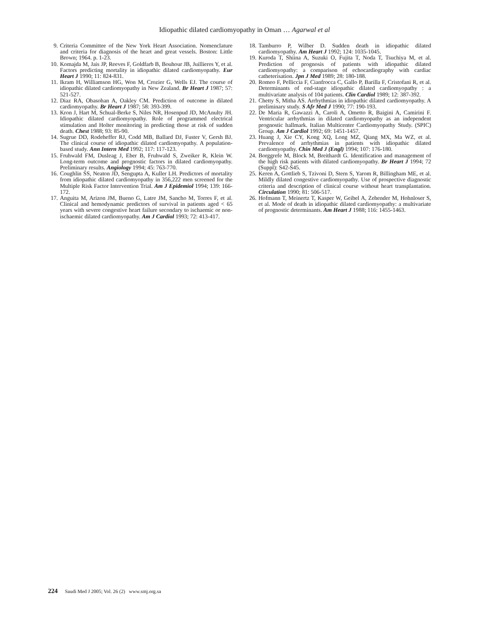Idiopathic dilated cardiomyopathy in Oman … Agarwal et al
9. Criteria Committee of the New York Heart Association. Nomenclature and criteria for diagnosis of the heart and great vessels. Boston: Little Brown; 1964. p. 1-23.
10. Komajda M, Jais JP, Reeves F, Goldfarb B, Bouhour JB, Juillieres Y, et al. Factors predicting mortality in idiopathic dilated cardiomyopathy. Eur Heart J 1990; 11: 824-831.
11. Ikram H, Williamson HG, Won M, Crozier G, Wells EJ. The course of idiopathic dilated cardiomyopathy in New Zealand. Br Heart J 1987; 57: 521-527.
12. Diaz RA, Obasohan A, Oakley CM. Prediction of outcome in dilated cardiomyopathy. Br Heart J 1987; 58: 393-399.
13. Kron J, Hart M, Schual-Berke S, Niles NR, Hosenpud JD, McAnulty JH. Idiopathic dilated cardiomyopathy. Role of programmed electrical stimulation and Holter monitoring in predicting those at risk of sudden death. Chest 1988; 93: 85-90.
14. Sugrue DD, Rodeheffer RJ, Codd MB, Ballard DJ, Fuster V, Gersh BJ. The clinical course of idiopathic dilated cardiomyopathy. A population-based study. Ann Intern Med 1992; 117: 117-123.
15. Fruhwald FM, Dusleag J, Eber B, Fruhwald S, Zweiker R, Klein W. Long-term outcome and prognostic factors in dilated cardiomyopathy. Preliminary results. Angiology 1994; 45: 763-770.
16. Coughlin SS, Neaton JD, Sengupta A, Kuller LH. Predictors of mortality from idiopathic dilated cardiomyopathy in 356,222 men screened for the Multiple Risk Factor Intervention Trial. Am J Epidemiol 1994; 139: 166-172.
17. Anguita M, Arizon JM, Bueno G, Latre JM, Sancho M, Torres F, et al. Clinical and hemodynamic predictors of survival in patients aged < 65 years with severe congestive heart failure secondary to ischaemic or non-ischaemic dilated cardiomyopathy. Am J Cardiol 1993; 72: 413-417.
18. Tamburro P, Wilber D. Sudden death in idiopathic dilated cardiomyopathy. Am Heart J 1992; 124: 1035-1045.
19. Kuroda T, Shiina A, Suzuki O, Fujita T, Noda T, Tsuchiya M, et al. Prediction of prognosis of patients with idiopathic dilated cardiomyopathy: a comparison of echocardiography with cardiac catheterisation. Jpn J Med 1989; 28: 180-188.
20. Romeo F, Pelliccia F, Cianfrocca C, Gallo P, Barilla F, Cristofani R, et al. Determinants of end-stage idiopathic dilated cardiomyopathy : a multivariate analysis of 104 patients. Clin Cardiol 1989; 12: 387-392.
21. Chetty S, Mitha AS. Arrhythmias in idiopathic dilated cardiomyopathy. A preliminary study. S Afr Med J 1990; 77: 190-193.
22. De Maria R, Gawazzi A, Caroli A, Ometto R, Baigini A, Camirini F. Ventricular arrhythmias in dilated cardiomyopathy as an independent prognostic hallmark. Italian Multicenter Cardiomyopathy Study. (SPIC) Group. Am J Cardiol 1992; 69: 1451-1457.
23. Huang J, Xie CY, Kong XQ, Long MZ, Qiang MX, Ma WZ, et al. Prevalence of arrhythmias in patients with idiopathic dilated cardiomyopathy. Chin Med J (Engl) 1994; 107: 176-180.
24. Borggrefe M, Block M, Breithardt G. Identification and management of the high risk patients with dilated cardiomyopathy. Br Heart J 1994; 72 (Suppl): S42-S45.
25. Keren A, Gottlieb S, Tzivoni D, Stern S, Yarom R, Billingham ME, et al. Mildly dilated congestive cardiomyopathy. Use of prospective diagnostic criteria and description of clinical course without heart transplantation. Circulation 1990; 81: 506-517.
26. Hofmann T, Meinertz T, Kasper W, Geibel A, Zehender M, Hohnloser S, et al. Mode of death in idiopathic dilated cardiomyopathy: a multivariate of prognostic determinants. Am Heart J 1988; 116: 1455-1463.
224 Saudi Med J 2005; Vol. 26 (2) www.smj.org.sa